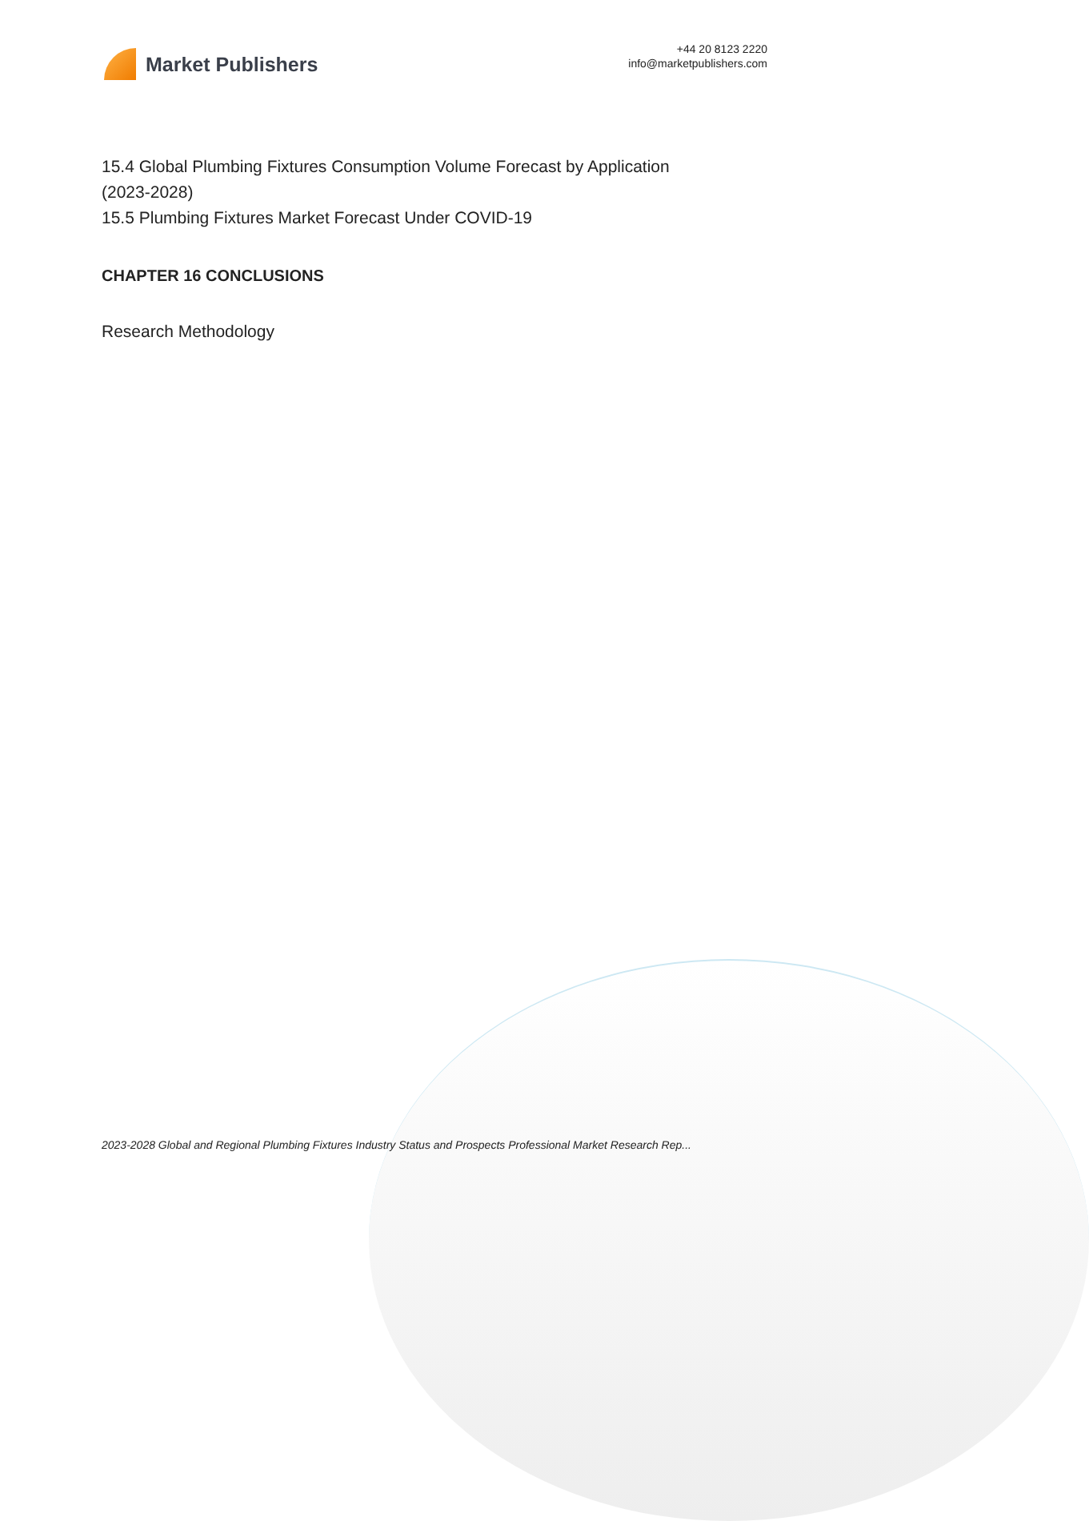Market Publishers
+44 20 8123 2220
info@marketpublishers.com
15.4 Global Plumbing Fixtures Consumption Volume Forecast by Application
(2023-2028)
15.5 Plumbing Fixtures Market Forecast Under COVID-19
CHAPTER 16 CONCLUSIONS
Research Methodology
2023-2028 Global and Regional Plumbing Fixtures Industry Status and Prospects Professional Market Research Rep...